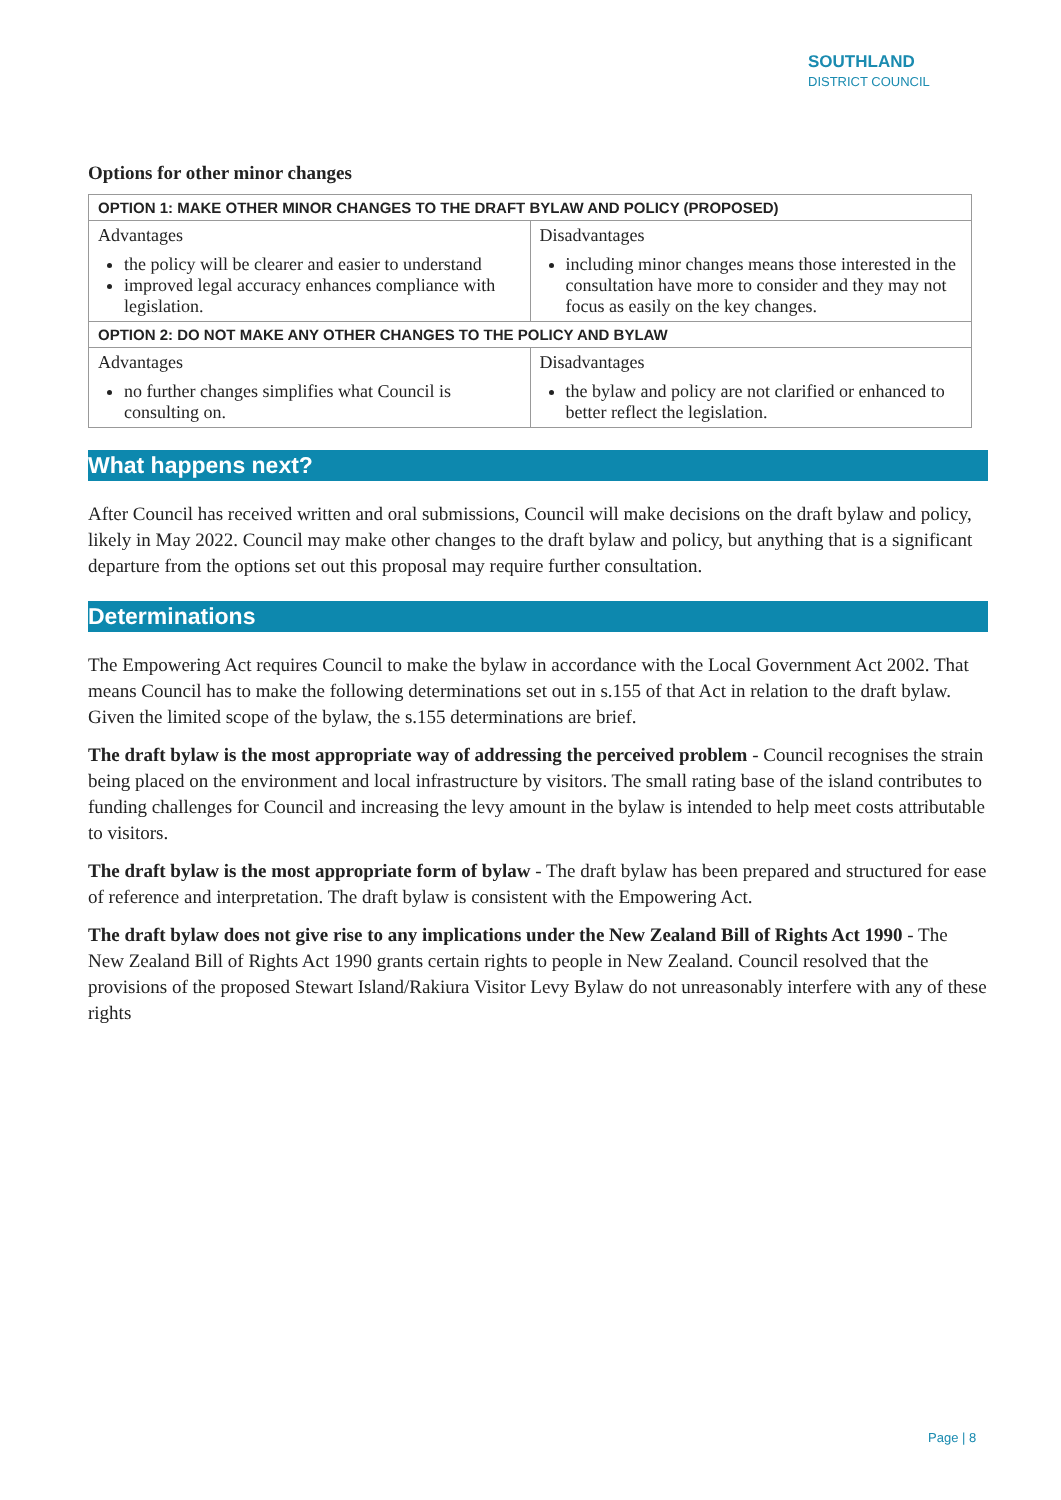SOUTHLAND
DISTRICT COUNCIL
Options for other minor changes
| OPTION 1: MAKE OTHER MINOR CHANGES TO THE DRAFT BYLAW AND POLICY (PROPOSED) | |
| --- | --- |
| Advantages the policy will be clearer and easier to understand improved legal accuracy enhances compliance with legislation. | Disadvantages including minor changes means those interested in the consultation have more to consider and they may not focus as easily on the key changes. |
| OPTION 2: DO NOT MAKE ANY OTHER CHANGES TO THE POLICY AND BYLAW | |
| Advantages no further changes simplifies what Council is consulting on. | Disadvantages the bylaw and policy are not clarified or enhanced to better reflect the legislation. |
What happens next?
After Council has received written and oral submissions, Council will make decisions on the draft bylaw and policy, likely in May 2022. Council may make other changes to the draft bylaw and policy, but anything that is a significant departure from the options set out this proposal may require further consultation.
Determinations
The Empowering Act requires Council to make the bylaw in accordance with the Local Government Act 2002. That means Council has to make the following determinations set out in s.155 of that Act in relation to the draft bylaw. Given the limited scope of the bylaw, the s.155 determinations are brief.
The draft bylaw is the most appropriate way of addressing the perceived problem - Council recognises the strain being placed on the environment and local infrastructure by visitors. The small rating base of the island contributes to funding challenges for Council and increasing the levy amount in the bylaw is intended to help meet costs attributable to visitors.
The draft bylaw is the most appropriate form of bylaw - The draft bylaw has been prepared and structured for ease of reference and interpretation. The draft bylaw is consistent with the Empowering Act.
The draft bylaw does not give rise to any implications under the New Zealand Bill of Rights Act 1990 - The New Zealand Bill of Rights Act 1990 grants certain rights to people in New Zealand. Council resolved that the provisions of the proposed Stewart Island/Rakiura Visitor Levy Bylaw do not unreasonably interfere with any of these rights
Page | 8